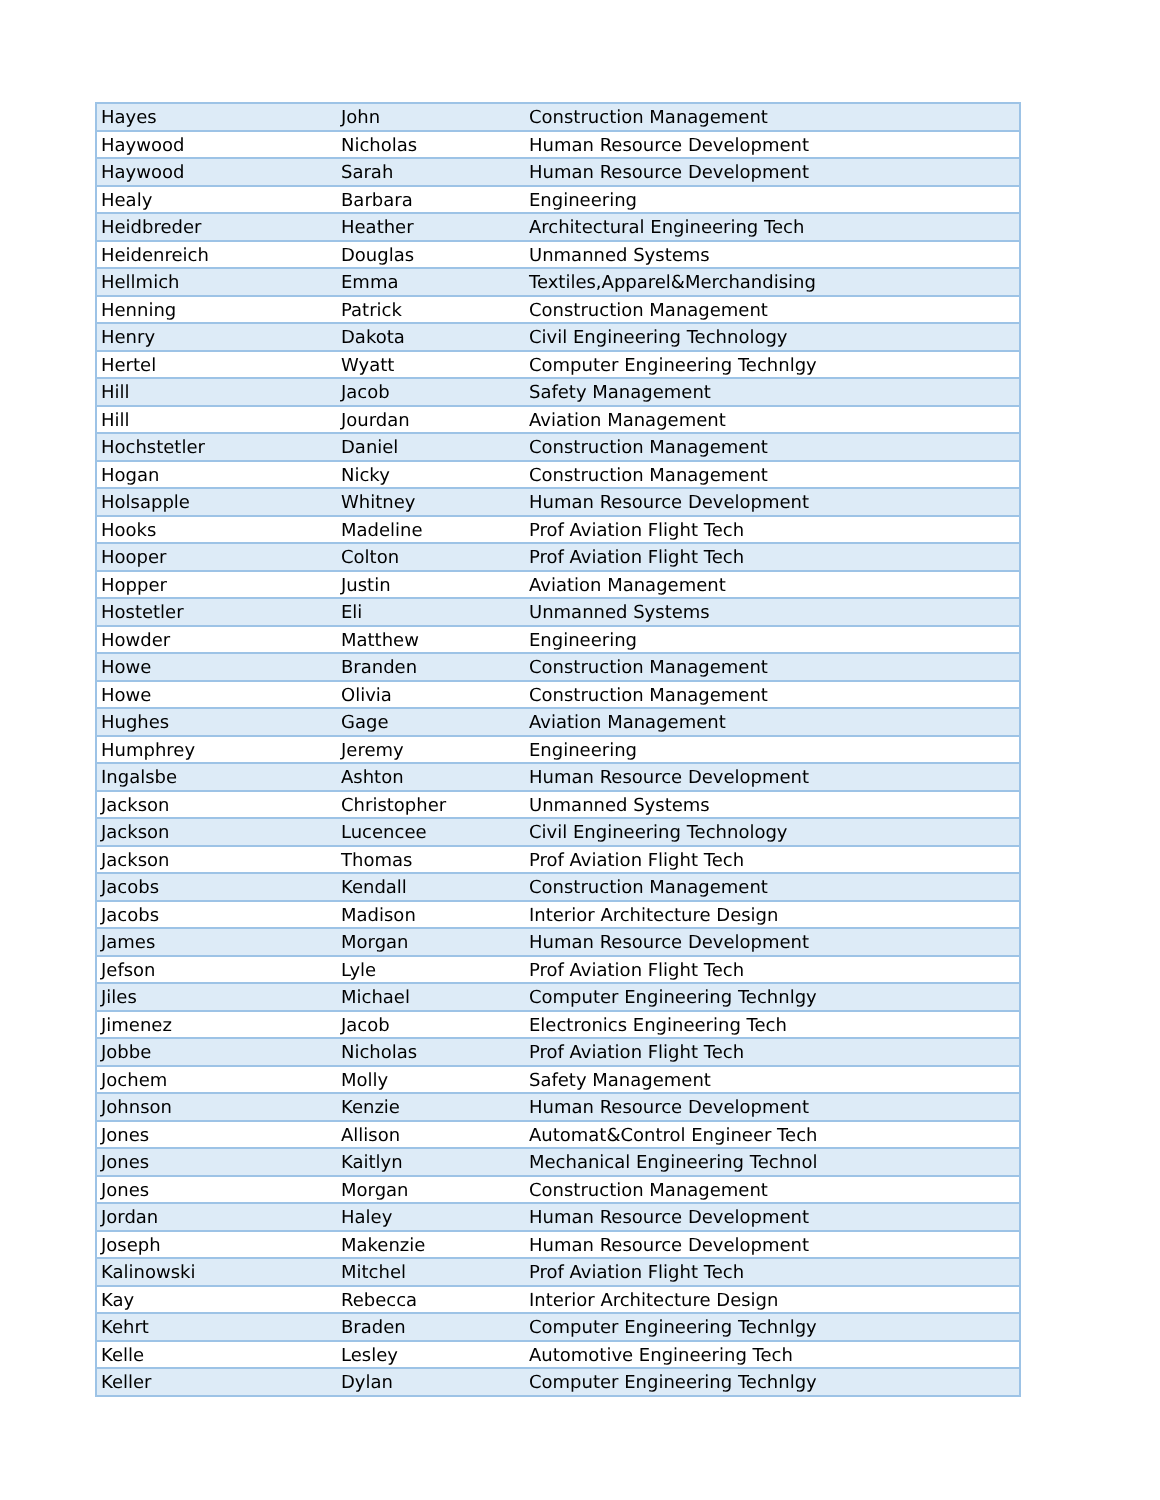| Hayes | John | Construction Management |
| Haywood | Nicholas | Human Resource Development |
| Haywood | Sarah | Human Resource Development |
| Healy | Barbara | Engineering |
| Heidbreder | Heather | Architectural Engineering Tech |
| Heidenreich | Douglas | Unmanned Systems |
| Hellmich | Emma | Textiles,Apparel&Merchandising |
| Henning | Patrick | Construction Management |
| Henry | Dakota | Civil Engineering Technology |
| Hertel | Wyatt | Computer Engineering Technlgy |
| Hill | Jacob | Safety Management |
| Hill | Jourdan | Aviation Management |
| Hochstetler | Daniel | Construction Management |
| Hogan | Nicky | Construction Management |
| Holsapple | Whitney | Human Resource Development |
| Hooks | Madeline | Prof Aviation Flight Tech |
| Hooper | Colton | Prof Aviation Flight Tech |
| Hopper | Justin | Aviation Management |
| Hostetler | Eli | Unmanned Systems |
| Howder | Matthew | Engineering |
| Howe | Branden | Construction Management |
| Howe | Olivia | Construction Management |
| Hughes | Gage | Aviation Management |
| Humphrey | Jeremy | Engineering |
| Ingalsbe | Ashton | Human Resource Development |
| Jackson | Christopher | Unmanned Systems |
| Jackson | Lucencee | Civil Engineering Technology |
| Jackson | Thomas | Prof Aviation Flight Tech |
| Jacobs | Kendall | Construction Management |
| Jacobs | Madison | Interior Architecture Design |
| James | Morgan | Human Resource Development |
| Jefson | Lyle | Prof Aviation Flight Tech |
| Jiles | Michael | Computer Engineering Technlgy |
| Jimenez | Jacob | Electronics Engineering Tech |
| Jobbe | Nicholas | Prof Aviation Flight Tech |
| Jochem | Molly | Safety Management |
| Johnson | Kenzie | Human Resource Development |
| Jones | Allison | Automat&Control Engineer Tech |
| Jones | Kaitlyn | Mechanical Engineering Technol |
| Jones | Morgan | Construction Management |
| Jordan | Haley | Human Resource Development |
| Joseph | Makenzie | Human Resource Development |
| Kalinowski | Mitchel | Prof Aviation Flight Tech |
| Kay | Rebecca | Interior Architecture Design |
| Kehrt | Braden | Computer Engineering Technlgy |
| Kelle | Lesley | Automotive Engineering Tech |
| Keller | Dylan | Computer Engineering Technlgy |